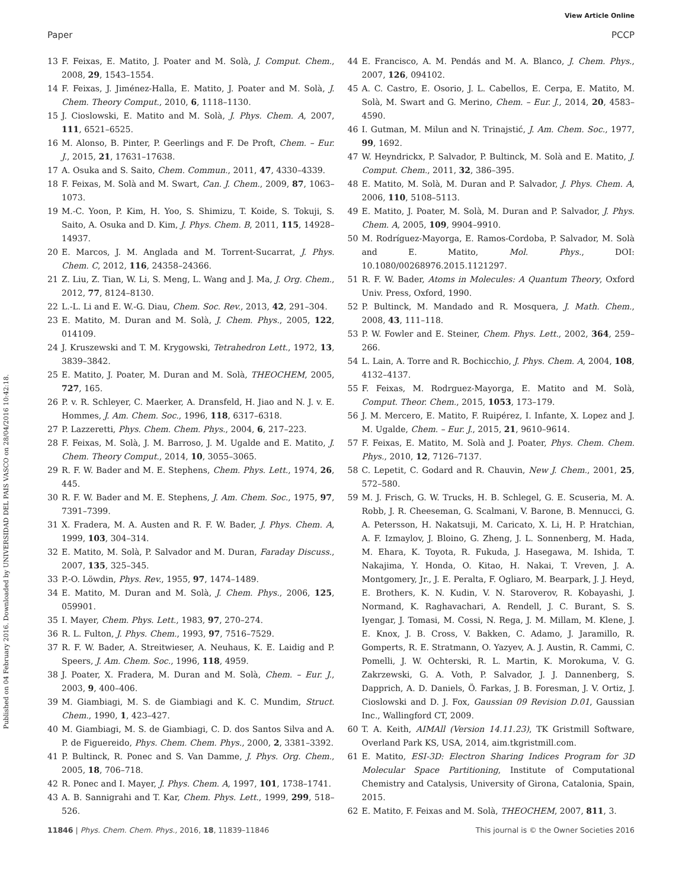View Article Online
Paper PCCP
Published on 04 February 2016. Downloaded by UNIVERSIDAD DEL PAIS VASCO on 28/04/2016 10:42:18.
13 F. Feixas, E. Matito, J. Poater and M. Solà, J. Comput. Chem., 2008, 29, 1543–1554.
14 F. Feixas, J. Jiménez-Halla, E. Matito, J. Poater and M. Solà, J. Chem. Theory Comput., 2010, 6, 1118–1130.
15 J. Cioslowski, E. Matito and M. Solà, J. Phys. Chem. A, 2007, 111, 6521–6525.
16 M. Alonso, B. Pinter, P. Geerlings and F. De Proft, Chem. – Eur. J., 2015, 21, 17631–17638.
17 A. Osuka and S. Saito, Chem. Commun., 2011, 47, 4330–4339.
18 F. Feixas, M. Solà and M. Swart, Can. J. Chem., 2009, 87, 1063–1073.
19 M.-C. Yoon, P. Kim, H. Yoo, S. Shimizu, T. Koide, S. Tokuji, S. Saito, A. Osuka and D. Kim, J. Phys. Chem. B, 2011, 115, 14928–14937.
20 E. Marcos, J. M. Anglada and M. Torrent-Sucarrat, J. Phys. Chem. C, 2012, 116, 24358–24366.
21 Z. Liu, Z. Tian, W. Li, S. Meng, L. Wang and J. Ma, J. Org. Chem., 2012, 77, 8124–8130.
22 L.-L. Li and E. W.-G. Diau, Chem. Soc. Rev., 2013, 42, 291–304.
23 E. Matito, M. Duran and M. Solà, J. Chem. Phys., 2005, 122, 014109.
24 J. Kruszewski and T. M. Krygowski, Tetrahedron Lett., 1972, 13, 3839–3842.
25 E. Matito, J. Poater, M. Duran and M. Solà, THEOCHEM, 2005, 727, 165.
26 P. v. R. Schleyer, C. Maerker, A. Dransfeld, H. Jiao and N. J. v. E. Hommes, J. Am. Chem. Soc., 1996, 118, 6317–6318.
27 P. Lazzeretti, Phys. Chem. Chem. Phys., 2004, 6, 217–223.
28 F. Feixas, M. Solà, J. M. Barroso, J. M. Ugalde and E. Matito, J. Chem. Theory Comput., 2014, 10, 3055–3065.
29 R. F. W. Bader and M. E. Stephens, Chem. Phys. Lett., 1974, 26, 445.
30 R. F. W. Bader and M. E. Stephens, J. Am. Chem. Soc., 1975, 97, 7391–7399.
31 X. Fradera, M. A. Austen and R. F. W. Bader, J. Phys. Chem. A, 1999, 103, 304–314.
32 E. Matito, M. Solà, P. Salvador and M. Duran, Faraday Discuss., 2007, 135, 325–345.
33 P.-O. Löwdin, Phys. Rev., 1955, 97, 1474–1489.
34 E. Matito, M. Duran and M. Solà, J. Chem. Phys., 2006, 125, 059901.
35 I. Mayer, Chem. Phys. Lett., 1983, 97, 270–274.
36 R. L. Fulton, J. Phys. Chem., 1993, 97, 7516–7529.
37 R. F. W. Bader, A. Streitwieser, A. Neuhaus, K. E. Laidig and P. Speers, J. Am. Chem. Soc., 1996, 118, 4959.
38 J. Poater, X. Fradera, M. Duran and M. Solà, Chem. – Eur. J., 2003, 9, 400–406.
39 M. Giambiagi, M. S. de Giambiagi and K. C. Mundim, Struct. Chem., 1990, 1, 423–427.
40 M. Giambiagi, M. S. de Giambiagi, C. D. dos Santos Silva and A. P. de Figuereido, Phys. Chem. Chem. Phys., 2000, 2, 3381–3392.
41 P. Bultinck, R. Ponec and S. Van Damme, J. Phys. Org. Chem., 2005, 18, 706–718.
42 R. Ponec and I. Mayer, J. Phys. Chem. A, 1997, 101, 1738–1741.
43 A. B. Sannigrahi and T. Kar, Chem. Phys. Lett., 1999, 299, 518–526.
44 E. Francisco, A. M. Pendás and M. A. Blanco, J. Chem. Phys., 2007, 126, 094102.
45 A. C. Castro, E. Osorio, J. L. Cabellos, E. Cerpa, E. Matito, M. Solà, M. Swart and G. Merino, Chem. – Eur. J., 2014, 20, 4583–4590.
46 I. Gutman, M. Milun and N. Trinajstić, J. Am. Chem. Soc., 1977, 99, 1692.
47 W. Heyndrickx, P. Salvador, P. Bultinck, M. Solà and E. Matito, J. Comput. Chem., 2011, 32, 386–395.
48 E. Matito, M. Solà, M. Duran and P. Salvador, J. Phys. Chem. A, 2006, 110, 5108–5113.
49 E. Matito, J. Poater, M. Solà, M. Duran and P. Salvador, J. Phys. Chem. A, 2005, 109, 9904–9910.
50 M. Rodríguez-Mayorga, E. Ramos-Cordoba, P. Salvador, M. Solà and E. Matito, Mol. Phys., DOI: 10.1080/00268976.2015.1121297.
51 R. F. W. Bader, Atoms in Molecules: A Quantum Theory, Oxford Univ. Press, Oxford, 1990.
52 P. Bultinck, M. Mandado and R. Mosquera, J. Math. Chem., 2008, 43, 111–118.
53 P. W. Fowler and E. Steiner, Chem. Phys. Lett., 2002, 364, 259–266.
54 L. Lain, A. Torre and R. Bochicchio, J. Phys. Chem. A, 2004, 108, 4132–4137.
55 F. Feixas, M. Rodrguez-Mayorga, E. Matito and M. Solà, Comput. Theor. Chem., 2015, 1053, 173–179.
56 J. M. Mercero, E. Matito, F. Ruipérez, I. Infante, X. Lopez and J. M. Ugalde, Chem. – Eur. J., 2015, 21, 9610–9614.
57 F. Feixas, E. Matito, M. Solà and J. Poater, Phys. Chem. Chem. Phys., 2010, 12, 7126–7137.
58 C. Lepetit, C. Godard and R. Chauvin, New J. Chem., 2001, 25, 572–580.
59 M. J. Frisch, G. W. Trucks, H. B. Schlegel, G. E. Scuseria, M. A. Robb, J. R. Cheeseman, G. Scalmani, V. Barone, B. Mennucci, G. A. Petersson, H. Nakatsuji, M. Caricato, X. Li, H. P. Hratchian, A. F. Izmaylov, J. Bloino, G. Zheng, J. L. Sonnenberg, M. Hada, M. Ehara, K. Toyota, R. Fukuda, J. Hasegawa, M. Ishida, T. Nakajima, Y. Honda, O. Kitao, H. Nakai, T. Vreven, J. A. Montgomery, Jr., J. E. Peralta, F. Ogliaro, M. Bearpark, J. J. Heyd, E. Brothers, K. N. Kudin, V. N. Staroverov, R. Kobayashi, J. Normand, K. Raghavachari, A. Rendell, J. C. Burant, S. S. Iyengar, J. Tomasi, M. Cossi, N. Rega, J. M. Millam, M. Klene, J. E. Knox, J. B. Cross, V. Bakken, C. Adamo, J. Jaramillo, R. Gomperts, R. E. Stratmann, O. Yazyev, A. J. Austin, R. Cammi, C. Pomelli, J. W. Ochterski, R. L. Martin, K. Morokuma, V. G. Zakrzewski, G. A. Voth, P. Salvador, J. J. Dannenberg, S. Dapprich, A. D. Daniels, Ö. Farkas, J. B. Foresman, J. V. Ortiz, J. Cioslowski and D. J. Fox, Gaussian 09 Revision D.01, Gaussian Inc., Wallingford CT, 2009.
60 T. A. Keith, AIMAll (Version 14.11.23), TK Gristmill Software, Overland Park KS, USA, 2014, aim.tkgristmill.com.
61 E. Matito, ESI-3D: Electron Sharing Indices Program for 3D Molecular Space Partitioning, Institute of Computational Chemistry and Catalysis, University of Girona, Catalonia, Spain, 2015.
62 E. Matito, F. Feixas and M. Solà, THEOCHEM, 2007, 811, 3.
11846 | Phys. Chem. Chem. Phys., 2016, 18, 11839–11846 This journal is © the Owner Societies 2016